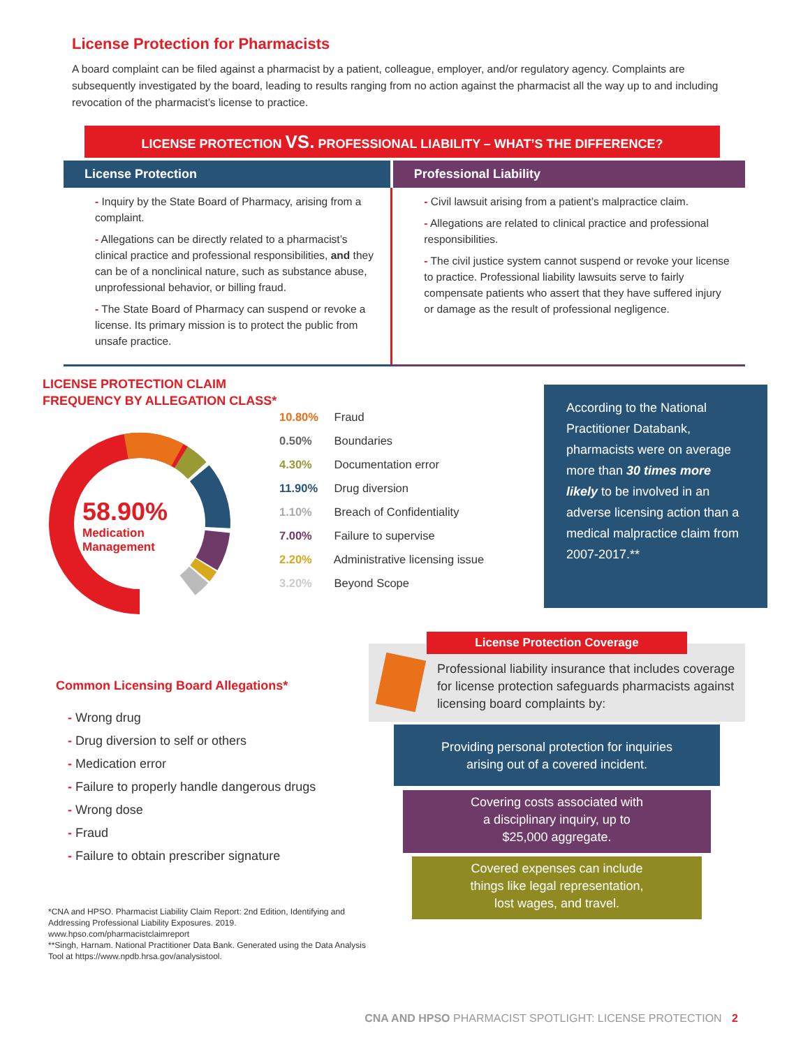License Protection for Pharmacists
A board complaint can be filed against a pharmacist by a patient, colleague, employer, and/or regulatory agency. Complaints are subsequently investigated by the board, leading to results ranging from no action against the pharmacist all the way up to and including revocation of the pharmacist’s license to practice.
LICENSE PROTECTION VS. PROFESSIONAL LIABILITY – WHAT’S THE DIFFERENCE?
| License Protection | Professional Liability |
| --- | --- |
| - Inquiry by the State Board of Pharmacy, arising from a complaint. - Allegations can be directly related to a pharmacist’s clinical practice and professional responsibilities, and they can be of a nonclinical nature, such as substance abuse, unprofessional behavior, or billing fraud. - The State Board of Pharmacy can suspend or revoke a license. Its primary mission is to protect the public from unsafe practice. | - Civil lawsuit arising from a patient’s malpractice claim. - Allegations are related to clinical practice and professional responsibilities. - The civil justice system cannot suspend or revoke your license to practice. Professional liability lawsuits serve to fairly compensate patients who assert that they have suffered injury or damage as the result of professional negligence. |
LICENSE PROTECTION CLAIM
FREQUENCY BY ALLEGATION CLASS*
58.90%
Medication
Management
10.80% Fraud
0.50% Boundaries
4.30% Documentation error
11.90% Drug diversion
1.10% Breach of Confidentiality
7.00% Failure to supervise
2.20% Administrative licensing issue
3.20% Beyond Scope
According to the National Practitioner Databank, pharmacists were on average more than 30 times more likely to be involved in an adverse licensing action than a medical malpractice claim from 2007-2017.**
Common Licensing Board Allegations*
- Wrong drug
- Drug diversion to self or others
- Medication error
- Failure to properly handle dangerous drugs
- Wrong dose
- Fraud
- Failure to obtain prescriber signature
*CNA and HPSO. Pharmacist Liability Claim Report: 2nd Edition, Identifying and Addressing Professional Liability Exposures. 2019. www.hpso.com/pharmacistclaimreport
**Singh, Harnam. National Practitioner Data Bank. Generated using the Data Analysis Tool at https://www.npdb.hrsa.gov/analysistool.
License Protection Coverage
Professional liability insurance that includes coverage for license protection safeguards pharmacists against licensing board complaints by:
Providing personal protection for inquiries
arising out of a covered incident.
Covering costs associated with
a disciplinary inquiry, up to
$25,000 aggregate.
Covered expenses can include
things like legal representation,
lost wages, and travel.
CNA AND HPSO PHARMACIST SPOTLIGHT: LICENSE PROTECTION 2